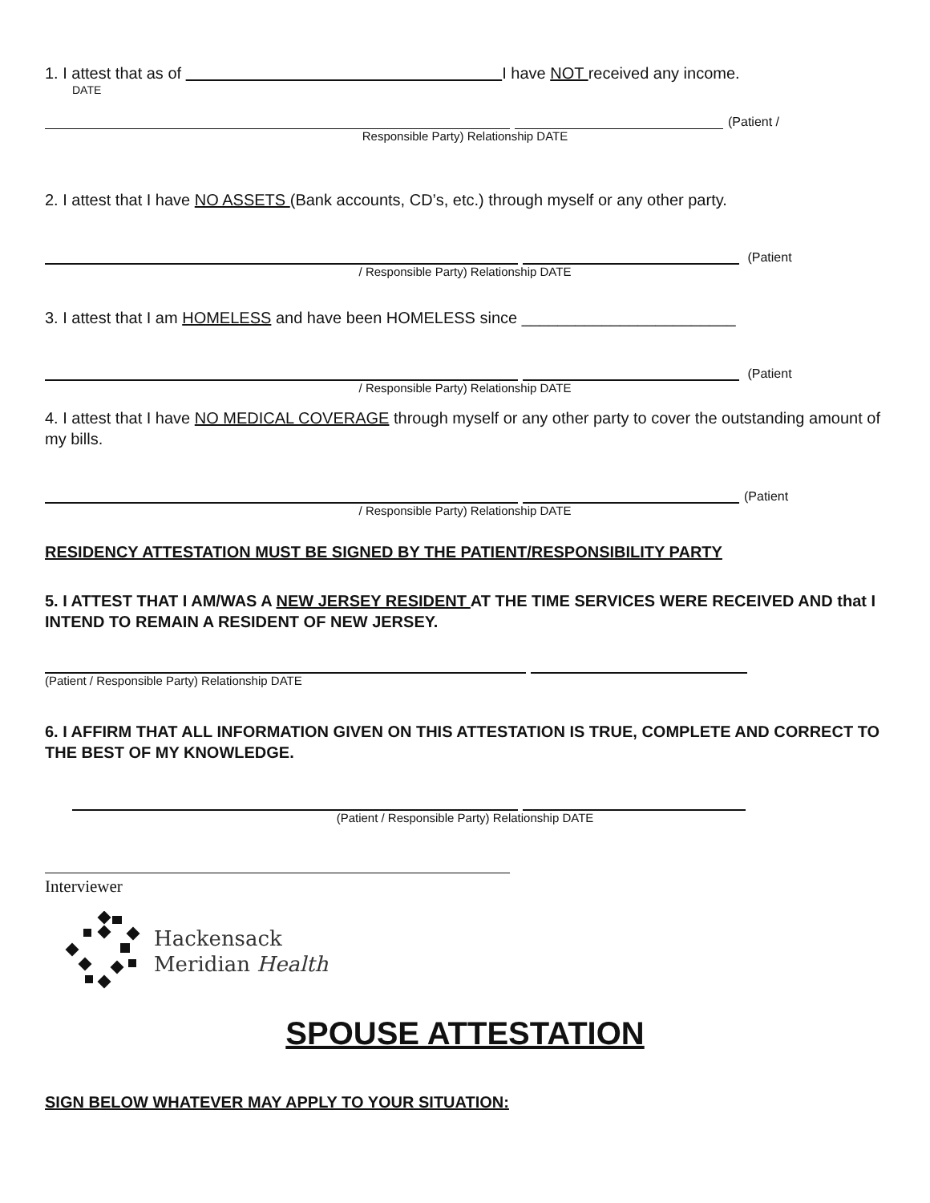1. I attest that as of I have NOT received any income.
DATE
(Patient /
Responsible Party) Relationship DATE
2. I attest that I have NO ASSETS (Bank accounts, CD’s, etc.) through myself or any other party.
(Patient
/ Responsible Party) Relationship DATE
3. I attest that I am HOMELESS and have been HOMELESS since ________________________
(Patient
/ Responsible Party) Relationship DATE
4. I attest that I have NO MEDICAL COVERAGE through myself or any other party to cover the outstanding amount of my bills.
(Patient
/ Responsible Party) Relationship DATE
RESIDENCY ATTESTATION MUST BE SIGNED BY THE PATIENT/RESPONSIBILITY PARTY
5. I ATTEST THAT I AM/WAS A NEW JERSEY RESIDENT AT THE TIME SERVICES WERE RECEIVED AND that I INTEND TO REMAIN A RESIDENT OF NEW JERSEY.
(Patient / Responsible Party) Relationship DATE
6. I AFFIRM THAT ALL INFORMATION GIVEN ON THIS ATTESTATION IS TRUE, COMPLETE AND CORRECT TO THE BEST OF MY KNOWLEDGE.
(Patient / Responsible Party) Relationship DATE
Interviewer
Hackensack
Meridian Health
SPOUSE ATTESTATION
SIGN BELOW WHATEVER MAY APPLY TO YOUR SITUATION: